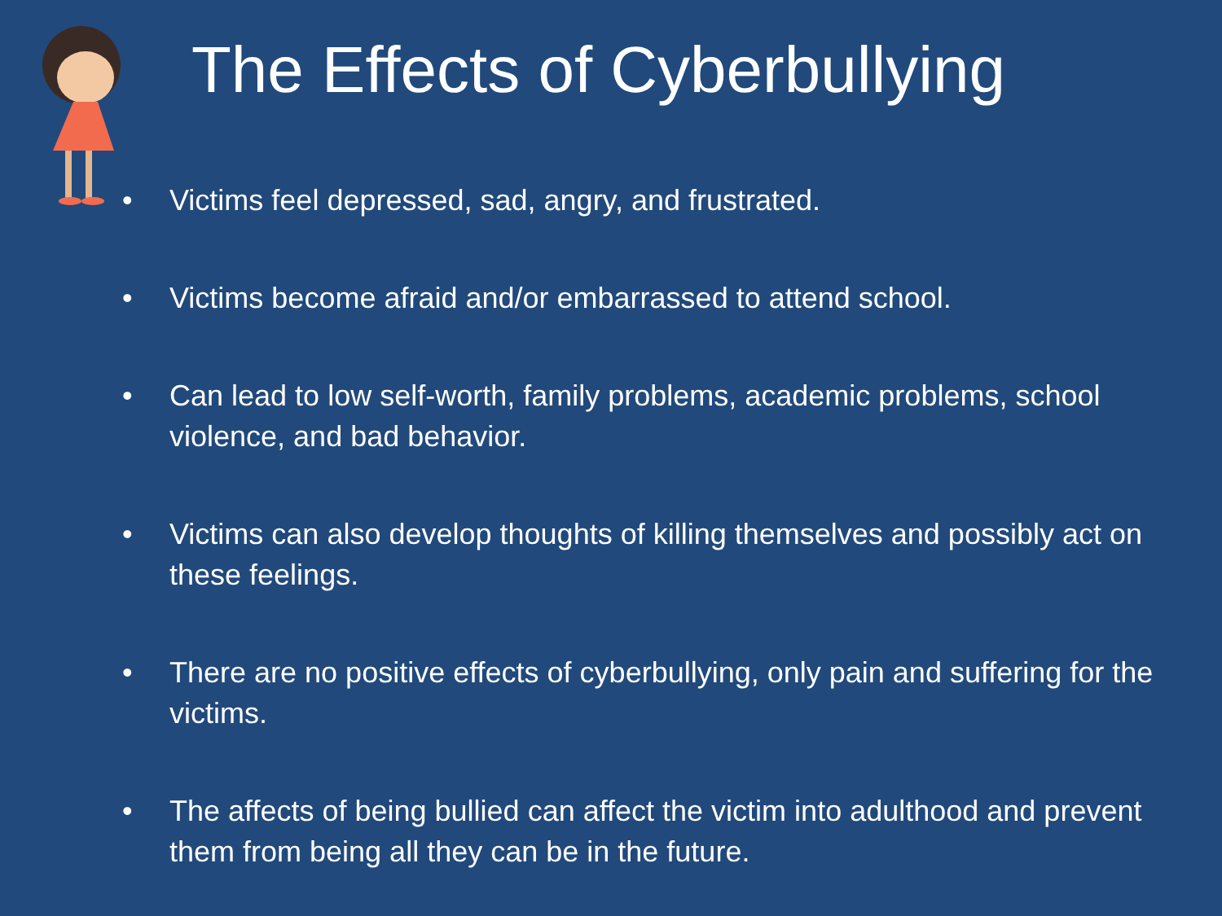The Effects of Cyberbullying
• Victims feel depressed, sad, angry, and frustrated.
• Victims become afraid and/or embarrassed to attend school.
• Can lead to low self-worth, family problems, academic problems, school violence, and bad behavior.
• Victims can also develop thoughts of killing themselves and possibly act on these feelings.
• There are no positive effects of cyberbullying, only pain and suffering for the victims.
• The affects of being bullied can affect the victim into adulthood and prevent them from being all they can be in the future.